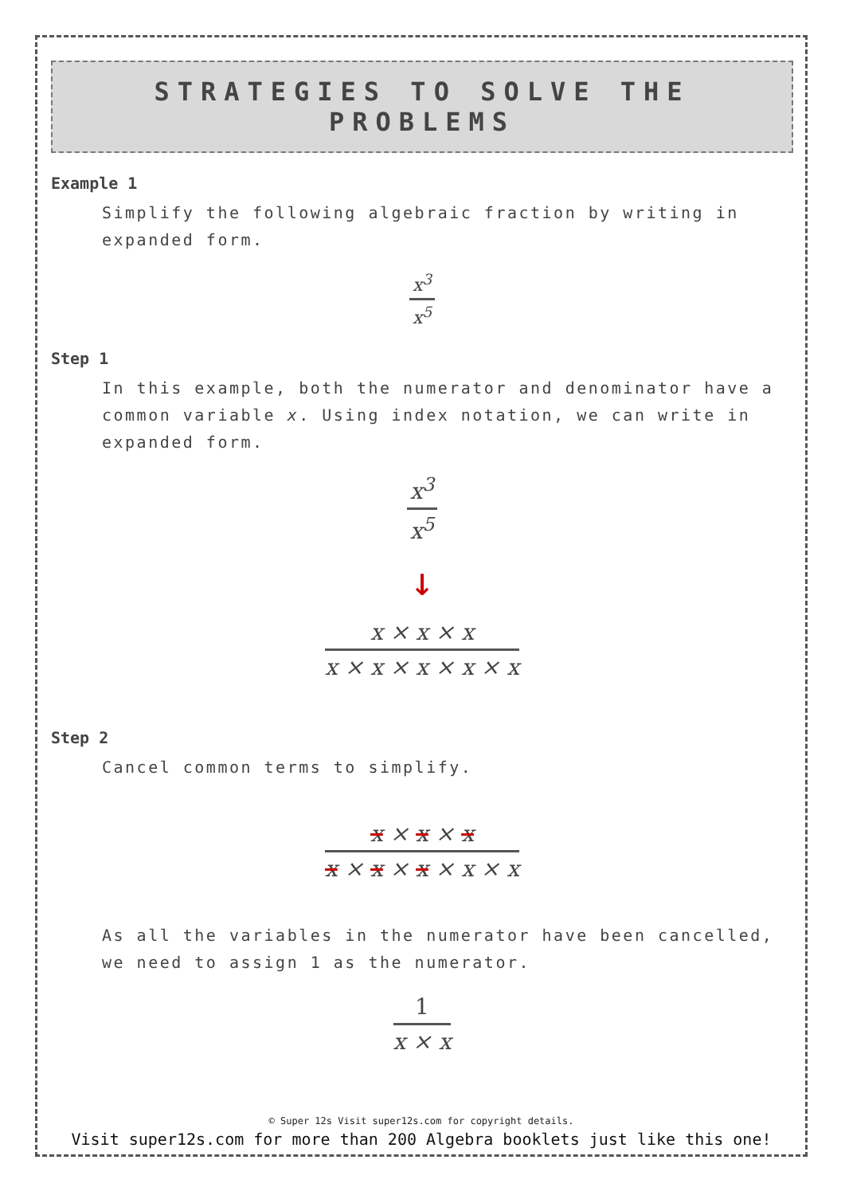STRATEGIES TO SOLVE THE PROBLEMS
Example 1
Simplify the following algebraic fraction by writing in expanded form.
x<sup>3</sup>
x<sup>5</sup>
Step 1
In this example, both the numerator and denominator have a common variable x. Using index notation, we can write in expanded form.
x<sup>3</sup>
x<sup>5</sup>
↓
x × x × x
x × x × x × x × x
Step 2
Cancel common terms to simplify.
x × x × x
x × x × x × x × x
As all the variables in the numerator have been cancelled, we need to assign 1 as the numerator.
1
x × x
© Super 12s Visit super12s.com for copyright details.
Visit super12s.com for more than 200 Algebra booklets just like this one!